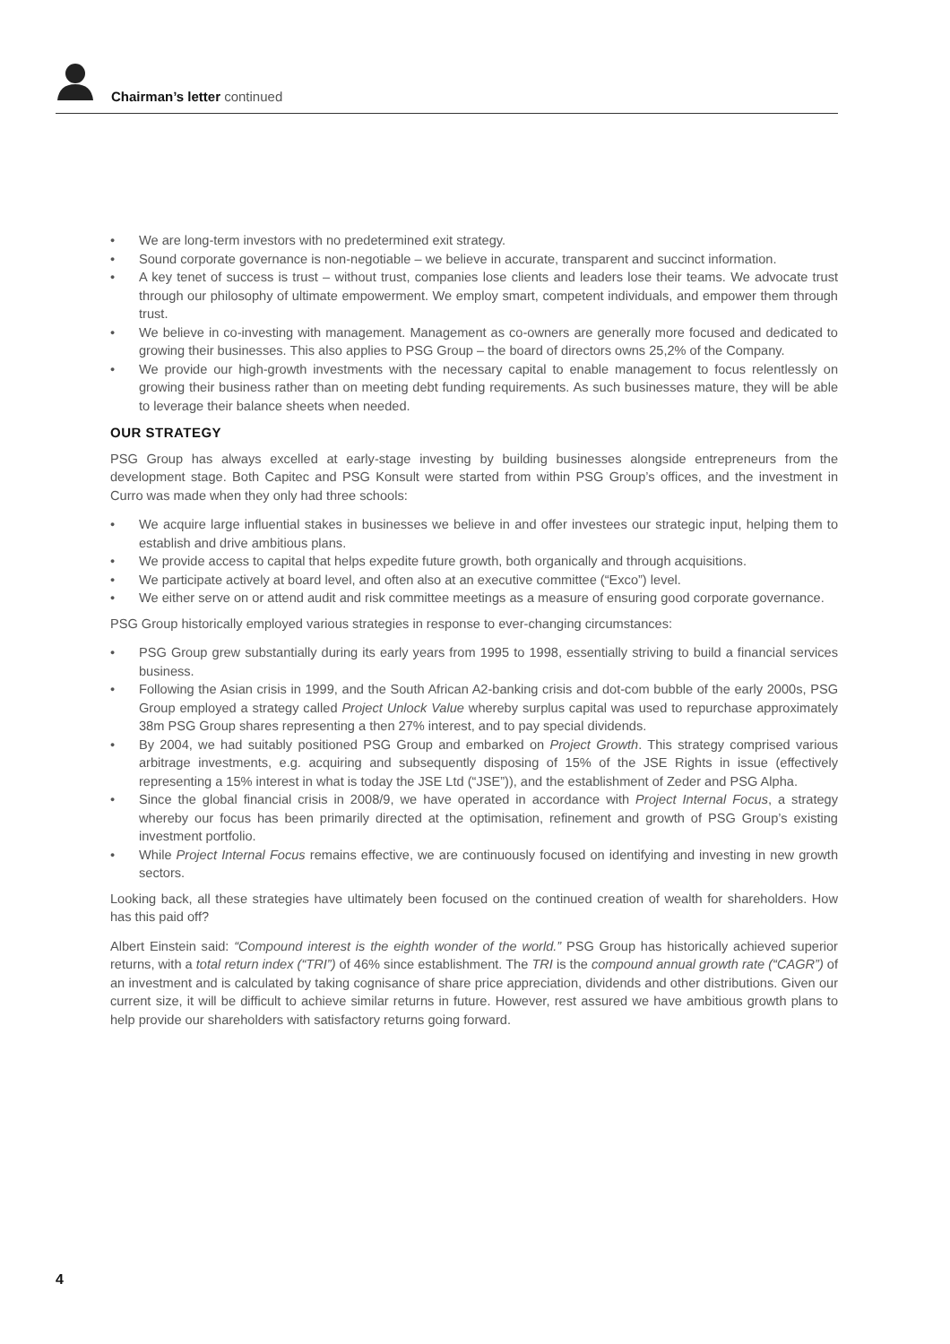Chairman’s letter continued
• We are long-term investors with no predetermined exit strategy.
• Sound corporate governance is non-negotiable – we believe in accurate, transparent and succinct information.
• A key tenet of success is trust – without trust, companies lose clients and leaders lose their teams. We advocate trust through our philosophy of ultimate empowerment. We employ smart, competent individuals, and empower them through trust.
• We believe in co-investing with management. Management as co-owners are generally more focused and dedicated to growing their businesses. This also applies to PSG Group – the board of directors owns 25,2% of the Company.
• We provide our high-growth investments with the necessary capital to enable management to focus relentlessly on growing their business rather than on meeting debt funding requirements. As such businesses mature, they will be able to leverage their balance sheets when needed.
OUR STRATEGY
PSG Group has always excelled at early-stage investing by building businesses alongside entrepreneurs from the development stage. Both Capitec and PSG Konsult were started from within PSG Group’s offices, and the investment in Curro was made when they only had three schools:
• We acquire large influential stakes in businesses we believe in and offer investees our strategic input, helping them to establish and drive ambitious plans.
• We provide access to capital that helps expedite future growth, both organically and through acquisitions.
• We participate actively at board level, and often also at an executive committee (“Exco”) level.
• We either serve on or attend audit and risk committee meetings as a measure of ensuring good corporate governance.
PSG Group historically employed various strategies in response to ever-changing circumstances:
• PSG Group grew substantially during its early years from 1995 to 1998, essentially striving to build a financial services business.
• Following the Asian crisis in 1999, and the South African A2-banking crisis and dot-com bubble of the early 2000s, PSG Group employed a strategy called Project Unlock Value whereby surplus capital was used to repurchase approximately 38m PSG Group shares representing a then 27% interest, and to pay special dividends.
• By 2004, we had suitably positioned PSG Group and embarked on Project Growth. This strategy comprised various arbitrage investments, e.g. acquiring and subsequently disposing of 15% of the JSE Rights in issue (effectively representing a 15% interest in what is today the JSE Ltd (“JSE”)), and the establishment of Zeder and PSG Alpha.
• Since the global financial crisis in 2008/9, we have operated in accordance with Project Internal Focus, a strategy whereby our focus has been primarily directed at the optimisation, refinement and growth of PSG Group’s existing investment portfolio.
• While Project Internal Focus remains effective, we are continuously focused on identifying and investing in new growth sectors.
Looking back, all these strategies have ultimately been focused on the continued creation of wealth for shareholders. How has this paid off?
Albert Einstein said: “Compound interest is the eighth wonder of the world.” PSG Group has historically achieved superior returns, with a total return index (“TRI”) of 46% since establishment. The TRI is the compound annual growth rate (“CAGR”) of an investment and is calculated by taking cognisance of share price appreciation, dividends and other distributions. Given our current size, it will be difficult to achieve similar returns in future. However, rest assured we have ambitious growth plans to help provide our shareholders with satisfactory returns going forward.
4